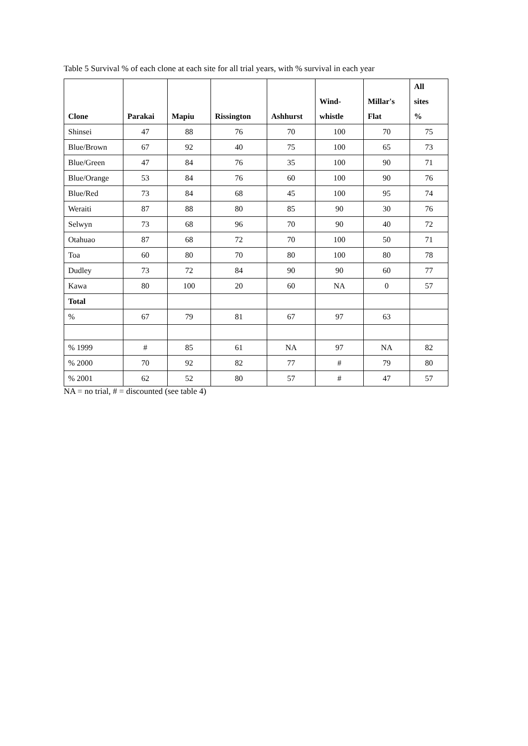Table 5 Survival % of each clone at each site for all trial years, with % survival in each year
| Clone | Parakai | Mapiu | Rissington | Ashhurst | Wind- whistle | Millar's Flat | All sites % |
| --- | --- | --- | --- | --- | --- | --- | --- |
| Shinsei | 47 | 88 | 76 | 70 | 100 | 70 | 75 |
| Blue/Brown | 67 | 92 | 40 | 75 | 100 | 65 | 73 |
| Blue/Green | 47 | 84 | 76 | 35 | 100 | 90 | 71 |
| Blue/Orange | 53 | 84 | 76 | 60 | 100 | 90 | 76 |
| Blue/Red | 73 | 84 | 68 | 45 | 100 | 95 | 74 |
| Weraiti | 87 | 88 | 80 | 85 | 90 | 30 | 76 |
| Selwyn | 73 | 68 | 96 | 70 | 90 | 40 | 72 |
| Otahuao | 87 | 68 | 72 | 70 | 100 | 50 | 71 |
| Toa | 60 | 80 | 70 | 80 | 100 | 80 | 78 |
| Dudley | 73 | 72 | 84 | 90 | 90 | 60 | 77 |
| Kawa | 80 | 100 | 20 | 60 | NA | 0 | 57 |
| Total | | | | | | | |
| % | 67 | 79 | 81 | 67 | 97 | 63 | |
| % 1999 | # | 85 | 61 | NA | 97 | NA | 82 |
| % 2000 | 70 | 92 | 82 | 77 | # | 79 | 80 |
| % 2001 | 62 | 52 | 80 | 57 | # | 47 | 57 |
NA = no trial, # = discounted (see table 4)